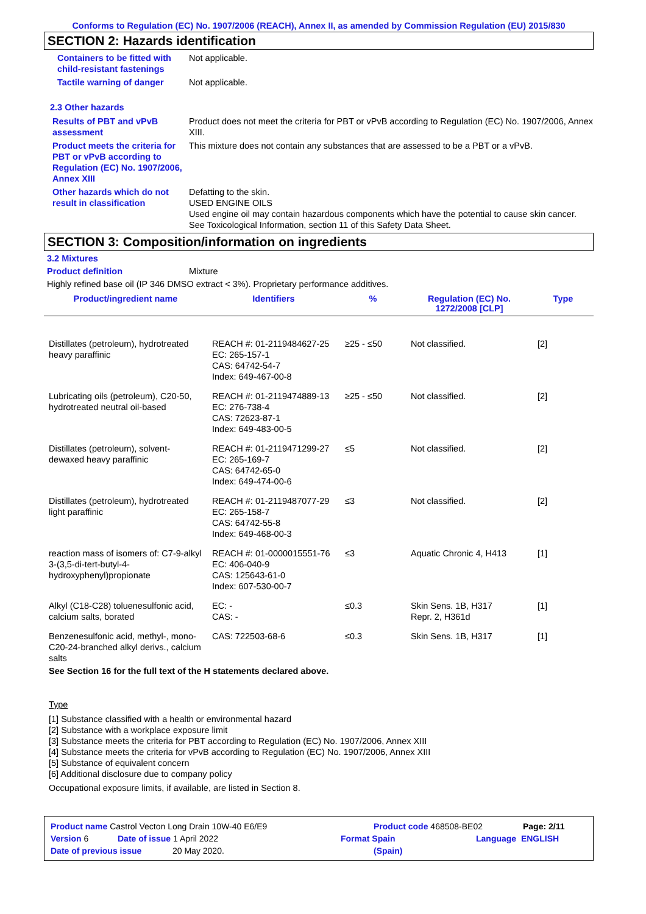Conforms to Regulation (EC) No. 1907/2006 (REACH), Annex II, as amended by Commission Regulation (EU) 2015/830
SECTION 2: Hazards identification
Containers to be fitted with child-resistant fastenings
Not applicable.
Tactile warning of danger
Not applicable.
2.3 Other hazards
Results of PBT and vPvB assessment
Product does not meet the criteria for PBT or vPvB according to Regulation (EC) No. 1907/2006, Annex XIII.
Product meets the criteria for PBT or vPvB according to Regulation (EC) No. 1907/2006, Annex XIII
This mixture does not contain any substances that are assessed to be a PBT or a vPvB.
Other hazards which do not result in classification
Defatting to the skin.
USED ENGINE OILS
Used engine oil may contain hazardous components which have the potential to cause skin cancer.
See Toxicological Information, section 11 of this Safety Data Sheet.
SECTION 3: Composition/information on ingredients
3.2 Mixtures
Product definition Mixture
Highly refined base oil (IP 346 DMSO extract < 3%). Proprietary performance additives.
| Product/ingredient name | Identifiers | % | Regulation (EC) No. 1272/2008 [CLP] | Type |
| --- | --- | --- | --- | --- |
| Distillates (petroleum), hydrotreated heavy paraffinic | REACH #: 01-2119484627-25 EC: 265-157-1 CAS: 64742-54-7 Index: 649-467-00-8 | ≥25 - ≤50 | Not classified. | [2] |
| Lubricating oils (petroleum), C20-50, hydrotreated neutral oil-based | REACH #: 01-2119474889-13 EC: 276-738-4 CAS: 72623-87-1 Index: 649-483-00-5 | ≥25 - ≤50 | Not classified. | [2] |
| Distillates (petroleum), solvent-dewaxed heavy paraffinic | REACH #: 01-2119471299-27 EC: 265-169-7 CAS: 64742-65-0 Index: 649-474-00-6 | ≤5 | Not classified. | [2] |
| Distillates (petroleum), hydrotreated light paraffinic | REACH #: 01-2119487077-29 EC: 265-158-7 CAS: 64742-55-8 Index: 649-468-00-3 | ≤3 | Not classified. | [2] |
| reaction mass of isomers of: C7-9-alkyl 3-(3,5-di-tert-butyl-4-hydroxyphenyl)propionate | REACH #: 01-0000015551-76 EC: 406-040-9 CAS: 125643-61-0 Index: 607-530-00-7 | ≤3 | Aquatic Chronic 4, H413 | [1] |
| Alkyl (C18-C28) toluenesulfonic acid, calcium salts, borated | EC: - CAS: - | ≤0.3 | Skin Sens. 1B, H317 Repr. 2, H361d | [1] |
| Benzenesulfonic acid, methyl-, mono-C20-24-branched alkyl derivs., calcium salts | CAS: 722503-68-6 | ≤0.3 | Skin Sens. 1B, H317 | [1] |
See Section 16 for the full text of the H statements declared above.
Type
[1] Substance classified with a health or environmental hazard
[2] Substance with a workplace exposure limit
[3] Substance meets the criteria for PBT according to Regulation (EC) No. 1907/2006, Annex XIII
[4] Substance meets the criteria for vPvB according to Regulation (EC) No. 1907/2006, Annex XIII
[5] Substance of equivalent concern
[6] Additional disclosure due to company policy
Occupational exposure limits, if available, are listed in Section 8.
Product name Castrol Vecton Long Drain 10W-40 E6/E9 Product code 468508-BE02 Page: 2/11
Version 6 Date of issue 1 April 2022 Format Spain Language ENGLISH
Date of previous issue 20 May 2020. (Spain)